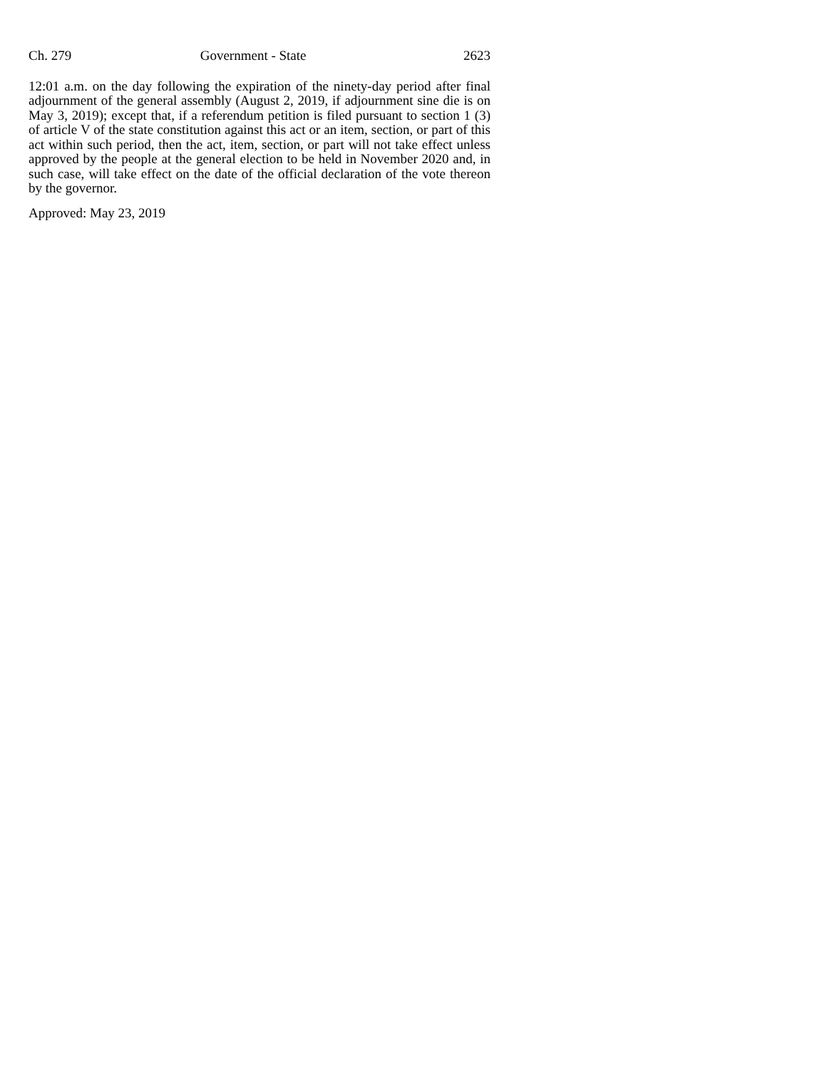Ch. 279 Government - State 2623
12:01 a.m. on the day following the expiration of the ninety-day period after final adjournment of the general assembly (August 2, 2019, if adjournment sine die is on May 3, 2019); except that, if a referendum petition is filed pursuant to section 1 (3) of article V of the state constitution against this act or an item, section, or part of this act within such period, then the act, item, section, or part will not take effect unless approved by the people at the general election to be held in November 2020 and, in such case, will take effect on the date of the official declaration of the vote thereon by the governor.
Approved: May 23, 2019